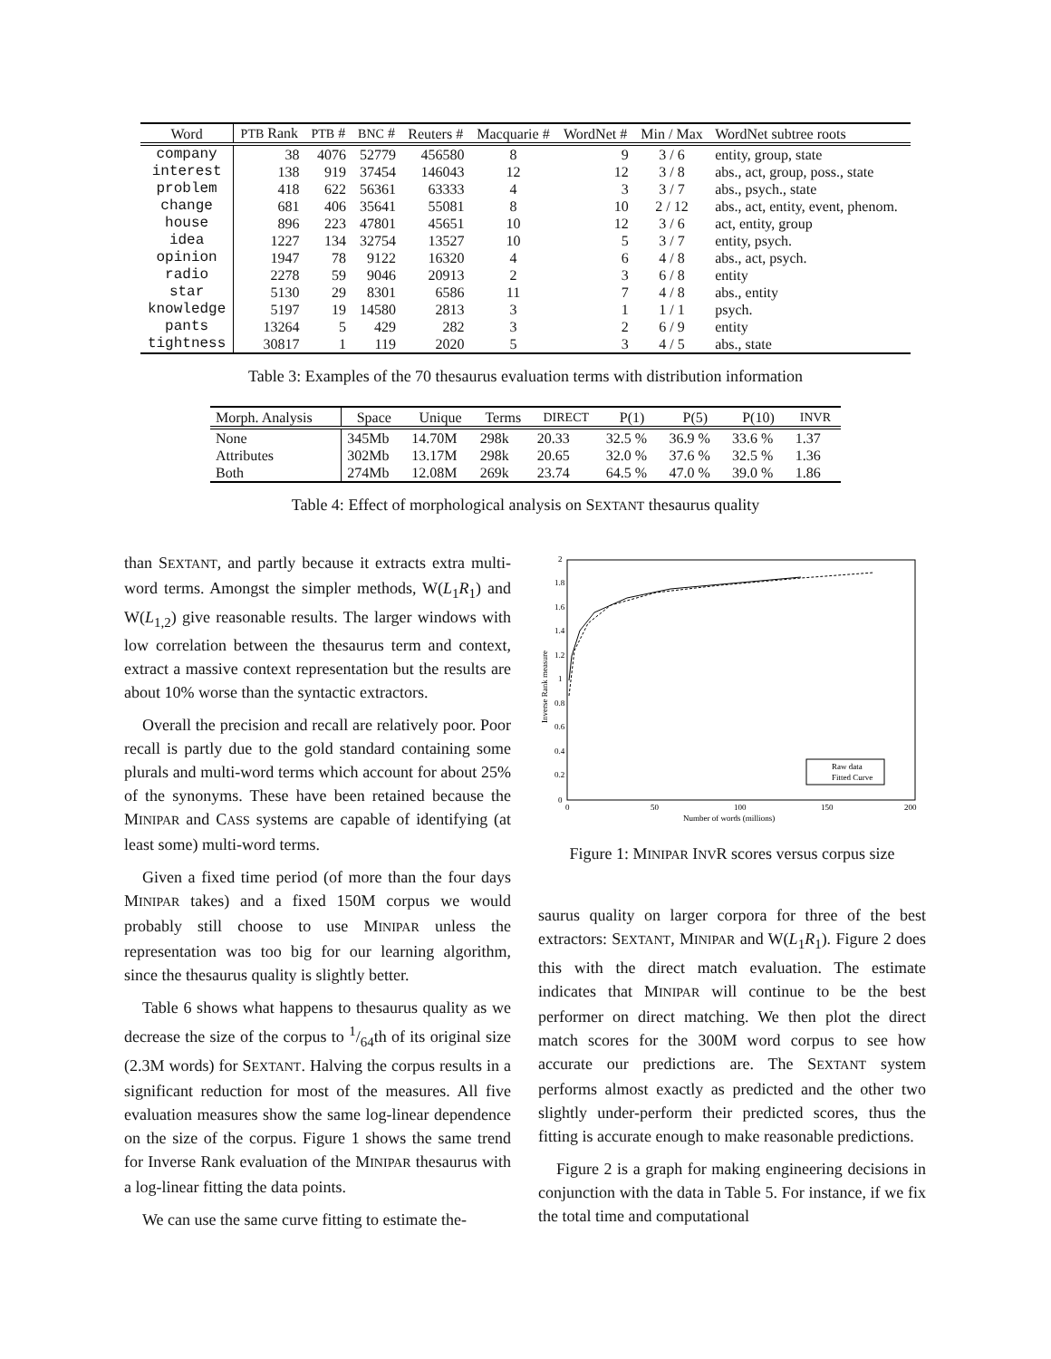| Word | PTB Rank | PTB # | BNC # | Reuters # | Macquarie # | WordNet # | Min / Max | WordNet subtree roots |
| --- | --- | --- | --- | --- | --- | --- | --- | --- |
| company | 38 | 4076 | 52779 | 456580 | 8 | 9 | 3 / 6 | entity, group, state |
| interest | 138 | 919 | 37454 | 146043 | 12 | 12 | 3 / 8 | abs., act, group, poss., state |
| problem | 418 | 622 | 56361 | 63333 | 4 | 3 | 3 / 7 | abs., psych., state |
| change | 681 | 406 | 35641 | 55081 | 8 | 10 | 2 / 12 | abs., act, entity, event, phenom. |
| house | 896 | 223 | 47801 | 45651 | 10 | 12 | 3 / 6 | act, entity, group |
| idea | 1227 | 134 | 32754 | 13527 | 10 | 5 | 3 / 7 | entity, psych. |
| opinion | 1947 | 78 | 9122 | 16320 | 4 | 6 | 4 / 8 | abs., act, psych. |
| radio | 2278 | 59 | 9046 | 20913 | 2 | 3 | 6 / 8 | entity |
| star | 5130 | 29 | 8301 | 6586 | 11 | 7 | 4 / 8 | abs., entity |
| knowledge | 5197 | 19 | 14580 | 2813 | 3 | 1 | 1 / 1 | psych. |
| pants | 13264 | 5 | 429 | 282 | 3 | 2 | 6 / 9 | entity |
| tightness | 30817 | 1 | 119 | 2020 | 5 | 3 | 4 / 5 | abs., state |
Table 3: Examples of the 70 thesaurus evaluation terms with distribution information
| Morph. Analysis | Space | Unique | Terms | DIRECT | P(1) | P(5) | P(10) | INVR |
| --- | --- | --- | --- | --- | --- | --- | --- | --- |
| None | 345Mb | 14.70M | 298k | 20.33 | 32.5 % | 36.9 % | 33.6 % | 1.37 |
| Attributes | 302Mb | 13.17M | 298k | 20.65 | 32.0 % | 37.6 % | 32.5 % | 1.36 |
| Both | 274Mb | 12.08M | 269k | 23.74 | 64.5 % | 47.0 % | 39.0 % | 1.86 |
Table 4: Effect of morphological analysis on SEXTANT thesaurus quality
than SEXTANT, and partly because it extracts extra multi-word terms. Amongst the simpler methods, W(L<sub>1</sub>R<sub>1</sub>) and W(L<sub>1,2</sub>) give reasonable results. The larger windows with low correlation between the thesaurus term and context, extract a massive context representation but the results are about 10% worse than the syntactic extractors.
Overall the precision and recall are relatively poor. Poor recall is partly due to the gold standard containing some plurals and multi-word terms which account for about 25% of the synonyms. These have been retained because the MINIPAR and CASS systems are capable of identifying (at least some) multi-word terms.
Given a fixed time period (of more than the four days MINIPAR takes) and a fixed 150M corpus we would probably still choose to use MINIPAR unless the representation was too big for our learning algorithm, since the thesaurus quality is slightly better.
Table 6 shows what happens to thesaurus quality as we decrease the size of the corpus to 1/64th of its original size (2.3M words) for SEXTANT. Halving the corpus results in a significant reduction for most of the measures. All five evaluation measures show the same log-linear dependence on the size of the corpus. Figure 1 shows the same trend for Inverse Rank evaluation of the MINIPAR thesaurus with a log-linear fitting the data points.
We can use the same curve fitting to estimate the-
0
0.2
0.4
0.6
0.8
1
1.2
1.4
1.6
1.8
2
0
50
100
150
200
Number of words (millions)
Inverse Rank measure
Raw data
Fitted Curve
Figure 1: MINIPAR INVR scores versus corpus size
saurus quality on larger corpora for three of the best extractors: SEXTANT, MINIPAR and W(L<sub>1</sub>R<sub>1</sub>). Figure 2 does this with the direct match evaluation. The estimate indicates that MINIPAR will continue to be the best performer on direct matching. We then plot the direct match scores for the 300M word corpus to see how accurate our predictions are. The SEXTANT system performs almost exactly as predicted and the other two slightly under-perform their predicted scores, thus the fitting is accurate enough to make reasonable predictions.
Figure 2 is a graph for making engineering decisions in conjunction with the data in Table 5. For instance, if we fix the total time and computational